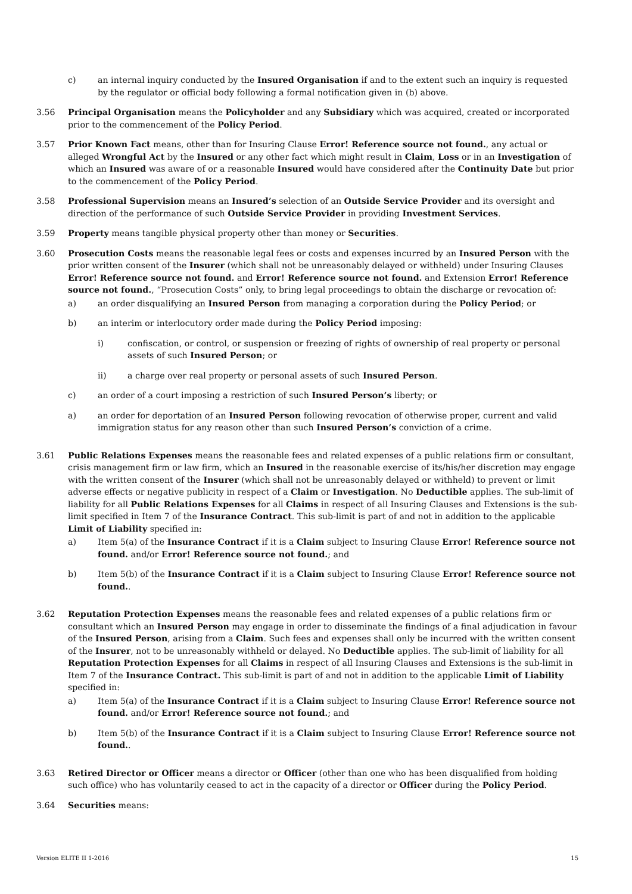c) an internal inquiry conducted by the Insured Organisation if and to the extent such an inquiry is requested by the regulator or official body following a formal notification given in (b) above.
3.56 Principal Organisation means the Policyholder and any Subsidiary which was acquired, created or incorporated prior to the commencement of the Policy Period.
3.57 Prior Known Fact means, other than for Insuring Clause Error! Reference source not found., any actual or alleged Wrongful Act by the Insured or any other fact which might result in Claim, Loss or in an Investigation of which an Insured was aware of or a reasonable Insured would have considered after the Continuity Date but prior to the commencement of the Policy Period.
3.58 Professional Supervision means an Insured’s selection of an Outside Service Provider and its oversight and direction of the performance of such Outside Service Provider in providing Investment Services.
3.59 Property means tangible physical property other than money or Securities.
3.60 Prosecution Costs means the reasonable legal fees or costs and expenses incurred by an Insured Person with the prior written consent of the Insurer (which shall not be unreasonably delayed or withheld) under Insuring Clauses Error! Reference source not found. and Error! Reference source not found. and Extension Error! Reference source not found., “Prosecution Costs” only, to bring legal proceedings to obtain the discharge or revocation of:
a) an order disqualifying an Insured Person from managing a corporation during the Policy Period; or
b) an interim or interlocutory order made during the Policy Period imposing:
i) confiscation, or control, or suspension or freezing of rights of ownership of real property or personal assets of such Insured Person; or
ii) a charge over real property or personal assets of such Insured Person.
c) an order of a court imposing a restriction of such Insured Person’s liberty; or
a) an order for deportation of an Insured Person following revocation of otherwise proper, current and valid immigration status for any reason other than such Insured Person’s conviction of a crime.
3.61 Public Relations Expenses means the reasonable fees and related expenses of a public relations firm or consultant, crisis management firm or law firm, which an Insured in the reasonable exercise of its/his/her discretion may engage with the written consent of the Insurer (which shall not be unreasonably delayed or withheld) to prevent or limit adverse effects or negative publicity in respect of a Claim or Investigation. No Deductible applies. The sub-limit of liability for all Public Relations Expenses for all Claims in respect of all Insuring Clauses and Extensions is the sub-limit specified in Item 7 of the Insurance Contract. This sub-limit is part of and not in addition to the applicable Limit of Liability specified in:
a) Item 5(a) of the Insurance Contract if it is a Claim subject to Insuring Clause Error! Reference source not found. and/or Error! Reference source not found.; and
b) Item 5(b) of the Insurance Contract if it is a Claim subject to Insuring Clause Error! Reference source not found..
3.62 Reputation Protection Expenses means the reasonable fees and related expenses of a public relations firm or consultant which an Insured Person may engage in order to disseminate the findings of a final adjudication in favour of the Insured Person, arising from a Claim. Such fees and expenses shall only be incurred with the written consent of the Insurer, not to be unreasonably withheld or delayed. No Deductible applies. The sub-limit of liability for all Reputation Protection Expenses for all Claims in respect of all Insuring Clauses and Extensions is the sub-limit in Item 7 of the Insurance Contract. This sub-limit is part of and not in addition to the applicable Limit of Liability specified in:
a) Item 5(a) of the Insurance Contract if it is a Claim subject to Insuring Clause Error! Reference source not found. and/or Error! Reference source not found.; and
b) Item 5(b) of the Insurance Contract if it is a Claim subject to Insuring Clause Error! Reference source not found..
3.63 Retired Director or Officer means a director or Officer (other than one who has been disqualified from holding such office) who has voluntarily ceased to act in the capacity of a director or Officer during the Policy Period.
3.64 Securities means:
Version ELITE II 1-2016 15